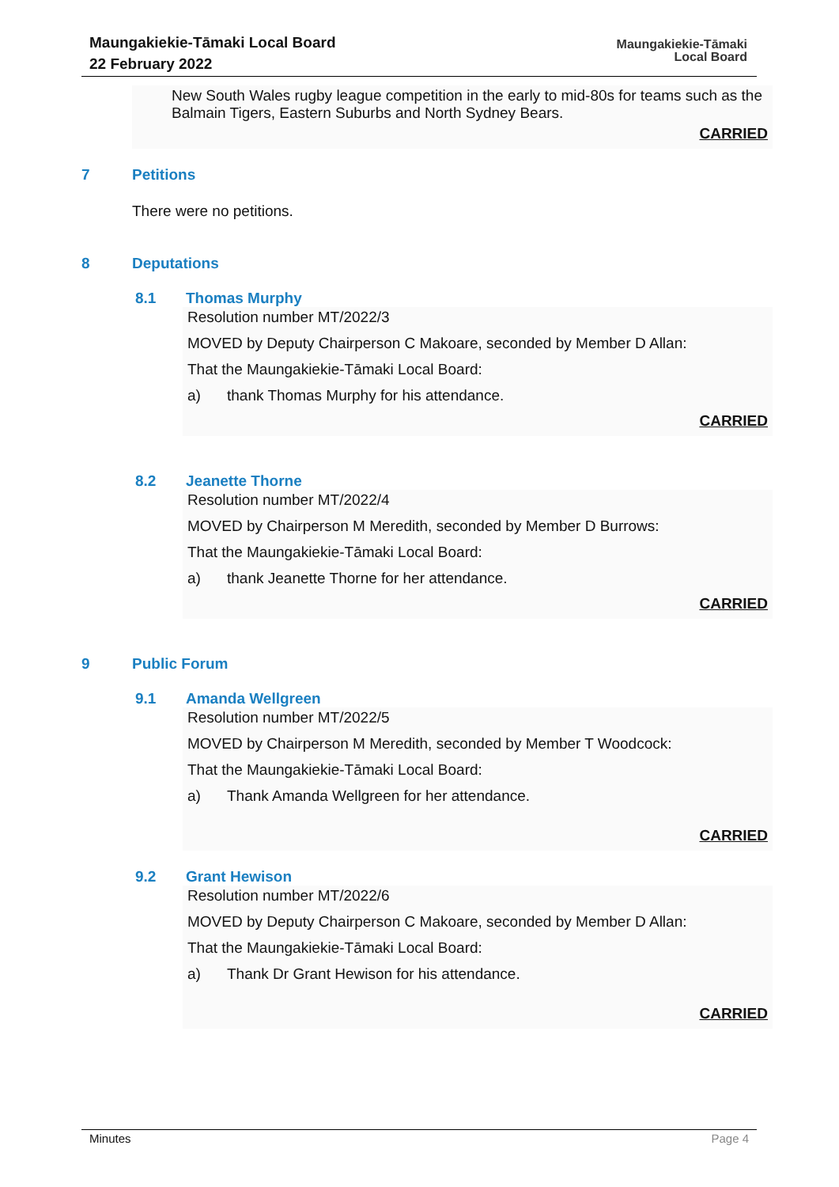Maungakiekie-Tāmaki Local Board
22 February 2022
Maungakiekie-Tāmaki
Local Board
New South Wales rugby league competition in the early to mid-80s for teams such as the Balmain Tigers, Eastern Suburbs and North Sydney Bears.
CARRIED
7 Petitions
There were no petitions.
8 Deputations
8.1 Thomas Murphy
Resolution number MT/2022/3
MOVED by Deputy Chairperson C Makoare, seconded by Member D Allan:
That the Maungakiekie-Tāmaki Local Board:
a) thank Thomas Murphy for his attendance.
CARRIED
8.2 Jeanette Thorne
Resolution number MT/2022/4
MOVED by Chairperson M Meredith, seconded by Member D Burrows:
That the Maungakiekie-Tāmaki Local Board:
a) thank Jeanette Thorne for her attendance.
CARRIED
9 Public Forum
9.1 Amanda Wellgreen
Resolution number MT/2022/5
MOVED by Chairperson M Meredith, seconded by Member T Woodcock:
That the Maungakiekie-Tāmaki Local Board:
a) Thank Amanda Wellgreen for her attendance.
CARRIED
9.2 Grant Hewison
Resolution number MT/2022/6
MOVED by Deputy Chairperson C Makoare, seconded by Member D Allan:
That the Maungakiekie-Tāmaki Local Board:
a) Thank Dr Grant Hewison for his attendance.
CARRIED
Minutes Page 4